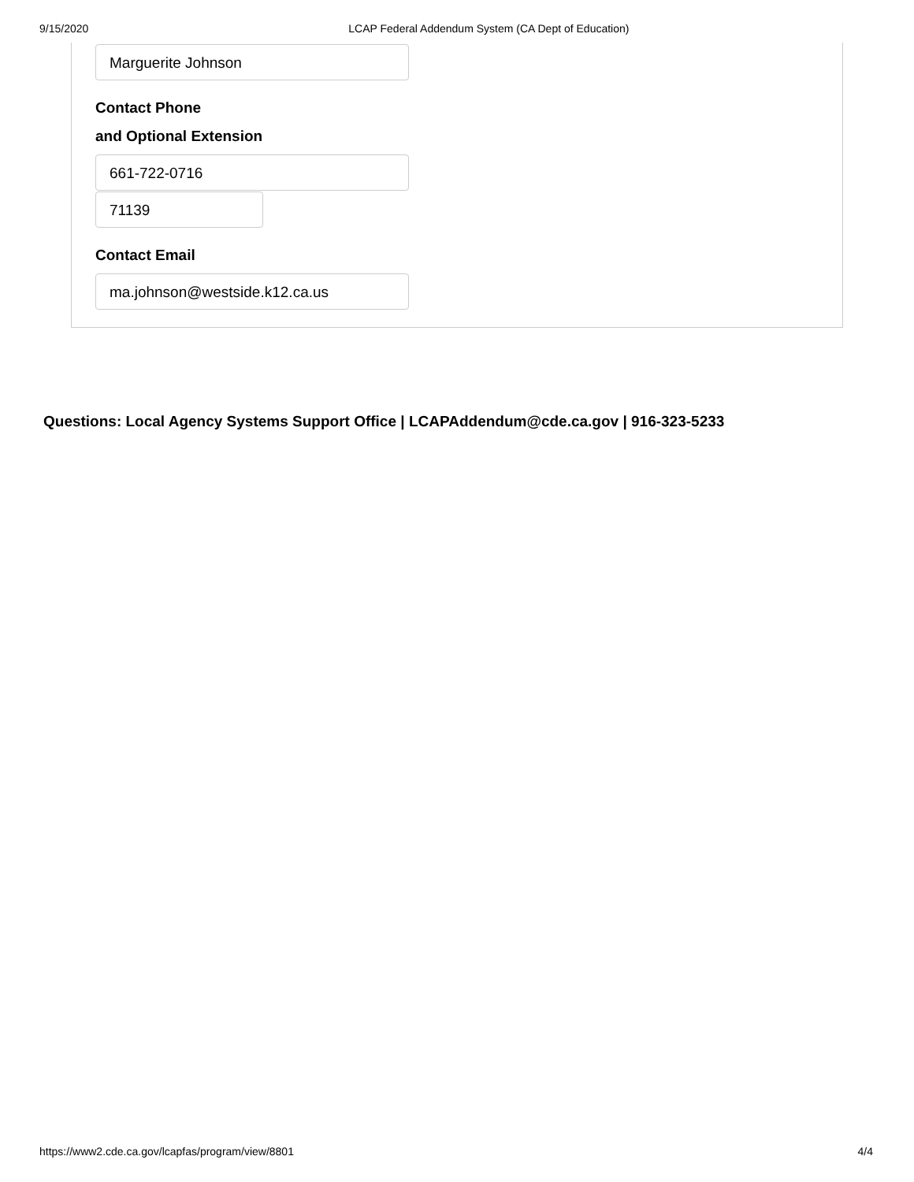9/15/2020 LCAP Federal Addendum System (CA Dept of Education)
Marguerite Johnson
Contact Phone
and Optional Extension
661-722-0716
71139
Contact Email
ma.johnson@westside.k12.ca.us
Questions: Local Agency Systems Support Office | LCAPAddendum@cde.ca.gov | 916-323-5233
https://www2.cde.ca.gov/lcapfas/program/view/8801 4/4